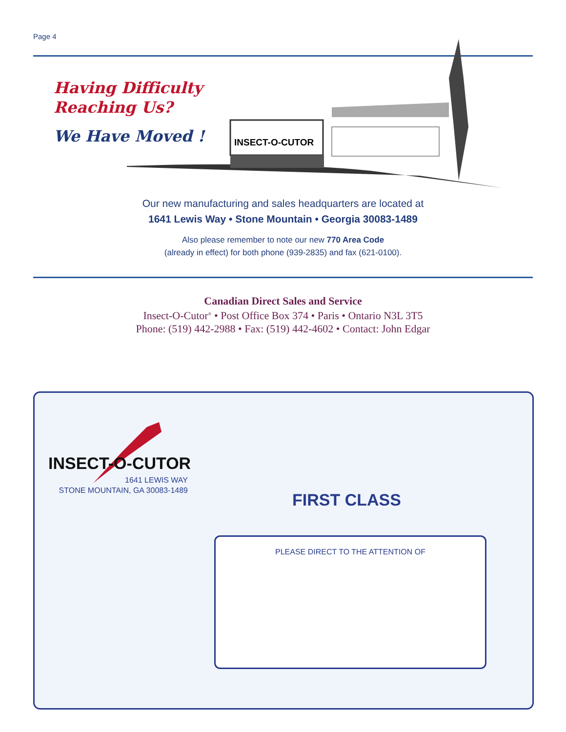Page 4
Having Difficulty
Reaching Us?
We Have Moved !
INSECT-O-CUTOR
Our new manufacturing and sales headquarters are located at
1641 Lewis Way • Stone Mountain • Georgia 30083-1489
Also please remember to note our new 770 Area Code
(already in effect) for both phone (939-2835) and fax (621-0100).
Canadian Direct Sales and Service
Insect-O-Cutor<sup>®</sup> • Post Office Box 374 • Paris • Ontario N3L 3T5
Phone: (519) 442-2988 • Fax: (519) 442-4602 • Contact: John Edgar
INSECT-O-CUTOR
1641 LEWIS WAY
STONE MOUNTAIN, GA 30083-1489
FIRST CLASS
PLEASE DIRECT TO THE ATTENTION OF